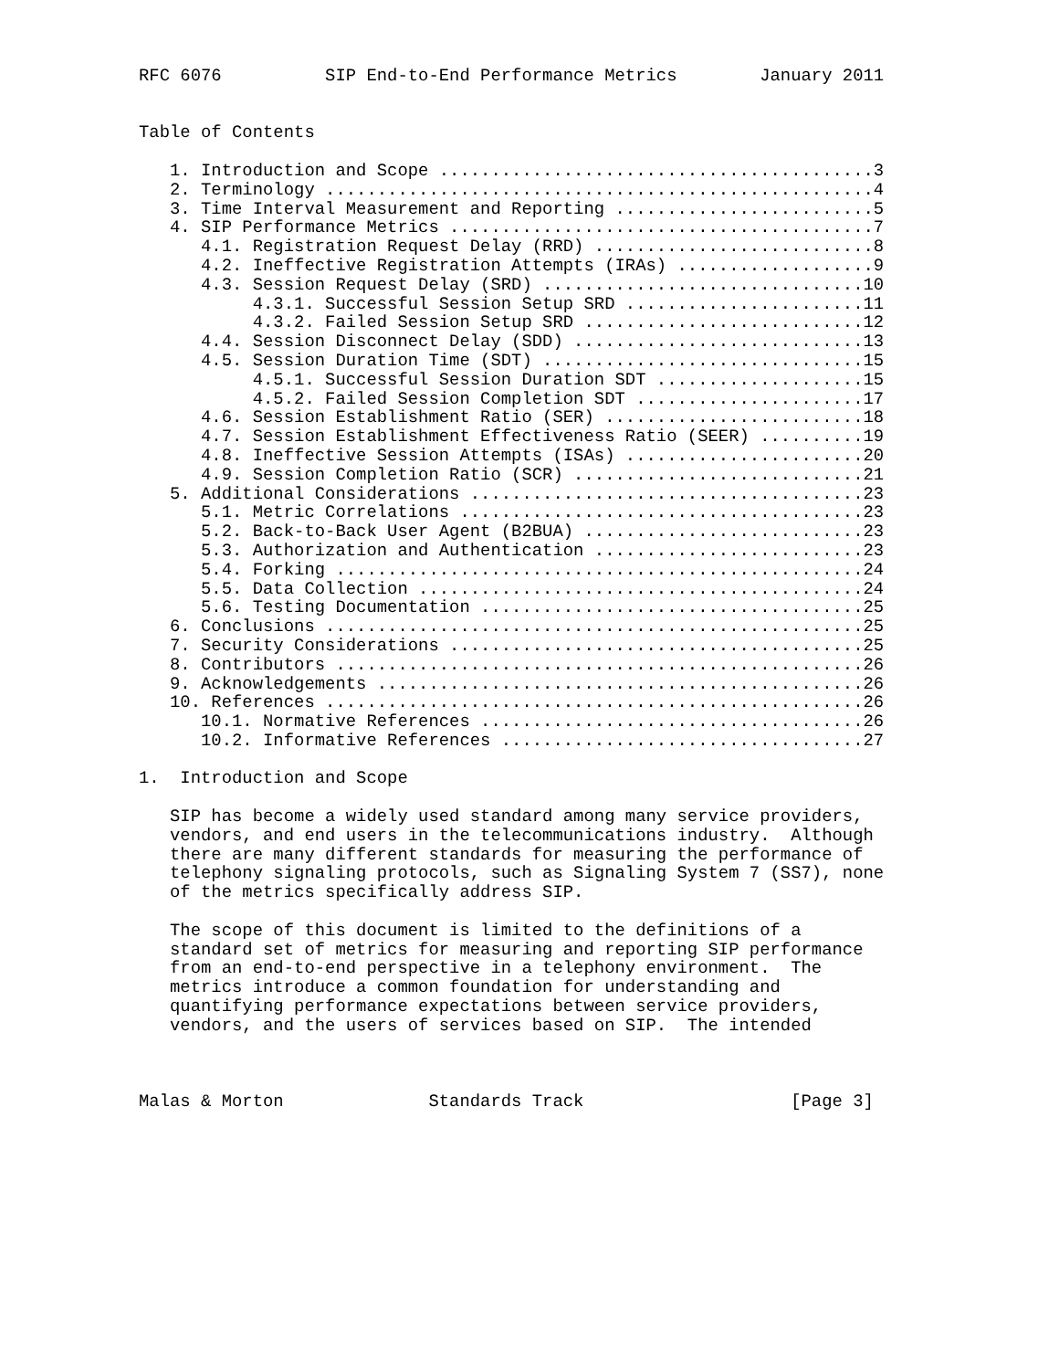RFC 6076          SIP End-to-End Performance Metrics        January 2011


Table of Contents

   1. Introduction and Scope ..........................................3
   2. Terminology .....................................................4
   3. Time Interval Measurement and Reporting .........................5
   4. SIP Performance Metrics .........................................7
      4.1. Registration Request Delay (RRD) ...........................8
      4.2. Ineffective Registration Attempts (IRAs) ...................9
      4.3. Session Request Delay (SRD) ...............................10
           4.3.1. Successful Session Setup SRD .......................11
           4.3.2. Failed Session Setup SRD ...........................12
      4.4. Session Disconnect Delay (SDD) ............................13
      4.5. Session Duration Time (SDT) ...............................15
           4.5.1. Successful Session Duration SDT ....................15
           4.5.2. Failed Session Completion SDT ......................17
      4.6. Session Establishment Ratio (SER) .........................18
      4.7. Session Establishment Effectiveness Ratio (SEER) ..........19
      4.8. Ineffective Session Attempts (ISAs) .......................20
      4.9. Session Completion Ratio (SCR) ............................21
   5. Additional Considerations ......................................23
      5.1. Metric Correlations .......................................23
      5.2. Back-to-Back User Agent (B2BUA) ...........................23
      5.3. Authorization and Authentication ..........................23
      5.4. Forking ...................................................24
      5.5. Data Collection ...........................................24
      5.6. Testing Documentation .....................................25
   6. Conclusions ....................................................25
   7. Security Considerations ........................................25
   8. Contributors ...................................................26
   9. Acknowledgements ...............................................26
   10. References ....................................................26
      10.1. Normative References .....................................26
      10.2. Informative References ...................................27

1.  Introduction and Scope

   SIP has become a widely used standard among many service providers,
   vendors, and end users in the telecommunications industry.  Although
   there are many different standards for measuring the performance of
   telephony signaling protocols, such as Signaling System 7 (SS7), none
   of the metrics specifically address SIP.

   The scope of this document is limited to the definitions of a
   standard set of metrics for measuring and reporting SIP performance
   from an end-to-end perspective in a telephony environment.  The
   metrics introduce a common foundation for understanding and
   quantifying performance expectations between service providers,
   vendors, and the users of services based on SIP.  The intended



Malas & Morton              Standards Track                    [Page 3]